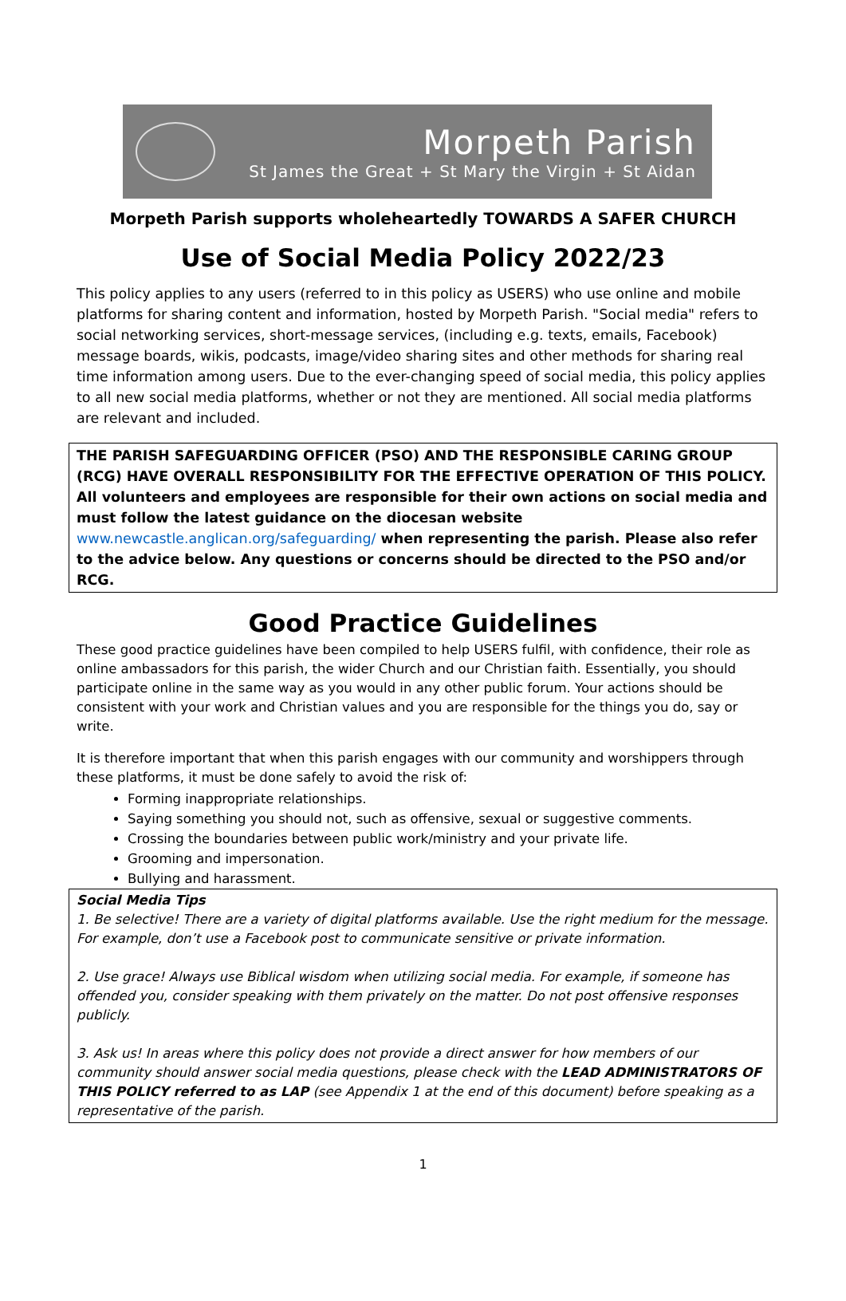Morpeth Parish
St James the Great + St Mary the Virgin + St Aidan
Morpeth Parish supports wholeheartedly TOWARDS A SAFER CHURCH
Use of Social Media Policy 2022/23
This policy applies to any users (referred to in this policy as USERS) who use online and mobile platforms for sharing content and information, hosted by Morpeth Parish. "Social media" refers to social networking services, short-message services, (including e.g. texts, emails, Facebook) message boards, wikis, podcasts, image/video sharing sites and other methods for sharing real time information among users. Due to the ever-changing speed of social media, this policy applies to all new social media platforms, whether or not they are mentioned. All social media platforms are relevant and included.
THE PARISH SAFEGUARDING OFFICER (PSO) AND THE RESPONSIBLE CARING GROUP (RCG) HAVE OVERALL RESPONSIBILITY FOR THE EFFECTIVE OPERATION OF THIS POLICY. All volunteers and employees are responsible for their own actions on social media and must follow the latest guidance on the diocesan website www.newcastle.anglican.org/safeguarding/ when representing the parish. Please also refer to the advice below. Any questions or concerns should be directed to the PSO and/or RCG.
Good Practice Guidelines
These good practice guidelines have been compiled to help USERS fulfil, with confidence, their role as online ambassadors for this parish, the wider Church and our Christian faith. Essentially, you should participate online in the same way as you would in any other public forum. Your actions should be consistent with your work and Christian values and you are responsible for the things you do, say or write.
It is therefore important that when this parish engages with our community and worshippers through these platforms, it must be done safely to avoid the risk of:
Forming inappropriate relationships.
Saying something you should not, such as offensive, sexual or suggestive comments.
Crossing the boundaries between public work/ministry and your private life.
Grooming and impersonation.
Bullying and harassment.
Social Media Tips
1. Be selective! There are a variety of digital platforms available. Use the right medium for the message. For example, don’t use a Facebook post to communicate sensitive or private information.
2. Use grace! Always use Biblical wisdom when utilizing social media. For example, if someone has offended you, consider speaking with them privately on the matter. Do not post offensive responses publicly.
3. Ask us! In areas where this policy does not provide a direct answer for how members of our community should answer social media questions, please check with the LEAD ADMINISTRATORS OF THIS POLICY referred to as LAP (see Appendix 1 at the end of this document) before speaking as a representative of the parish.
1